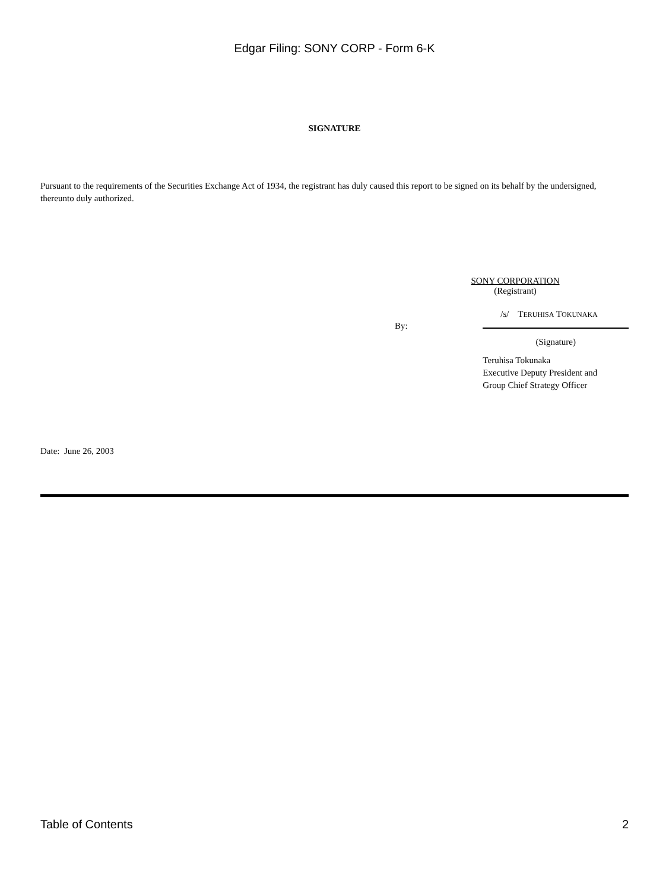Edgar Filing: SONY CORP - Form 6-K
SIGNATURE
Pursuant to the requirements of the Securities Exchange Act of 1934, the registrant has duly caused this report to be signed on its behalf by the undersigned, thereunto duly authorized.
SONY CORPORATION
(Registrant)
By:
/s/ TERUHISA TOKUNAKA
(Signature)
Teruhisa Tokunaka
Executive Deputy President and
Group Chief Strategy Officer
Date: June 26, 2003
Table of Contents 2